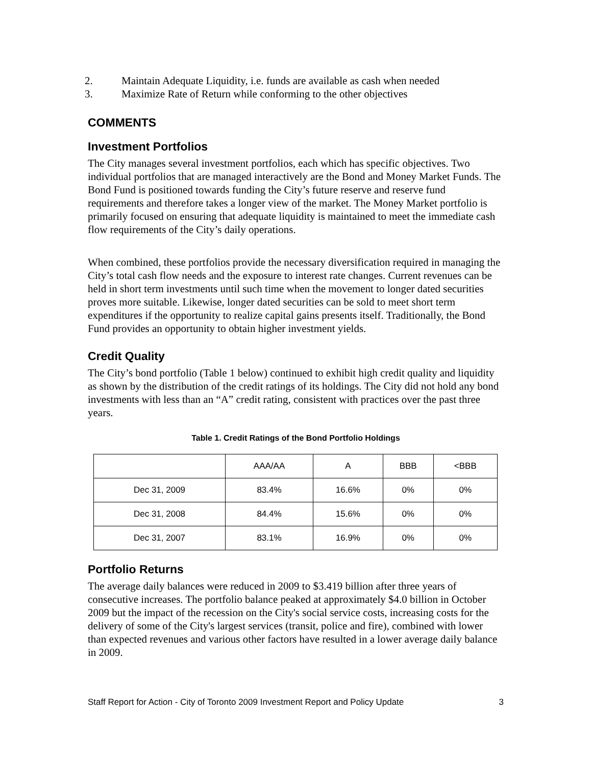2. Maintain Adequate Liquidity, i.e. funds are available as cash when needed
3. Maximize Rate of Return while conforming to the other objectives
COMMENTS
Investment Portfolios
The City manages several investment portfolios, each which has specific objectives. Two individual portfolios that are managed interactively are the Bond and Money Market Funds. The Bond Fund is positioned towards funding the City’s future reserve and reserve fund requirements and therefore takes a longer view of the market. The Money Market portfolio is primarily focused on ensuring that adequate liquidity is maintained to meet the immediate cash flow requirements of the City’s daily operations.
When combined, these portfolios provide the necessary diversification required in managing the City’s total cash flow needs and the exposure to interest rate changes. Current revenues can be held in short term investments until such time when the movement to longer dated securities proves more suitable. Likewise, longer dated securities can be sold to meet short term expenditures if the opportunity to realize capital gains presents itself. Traditionally, the Bond Fund provides an opportunity to obtain higher investment yields.
Credit Quality
The City’s bond portfolio (Table 1 below) continued to exhibit high credit quality and liquidity as shown by the distribution of the credit ratings of its holdings. The City did not hold any bond investments with less than an “A” credit rating, consistent with practices over the past three years.
Table 1. Credit Ratings of the Bond Portfolio Holdings
| | AAA/AA | A | BBB | <BBB |
| Dec 31, 2009 | 83.4% | 16.6% | 0% | 0% |
| Dec 31, 2008 | 84.4% | 15.6% | 0% | 0% |
| Dec 31, 2007 | 83.1% | 16.9% | 0% | 0% |
Portfolio Returns
The average daily balances were reduced in 2009 to $3.419 billion after three years of consecutive increases. The portfolio balance peaked at approximately $4.0 billion in October 2009 but the impact of the recession on the City's social service costs, increasing costs for the delivery of some of the City's largest services (transit, police and fire), combined with lower than expected revenues and various other factors have resulted in a lower average daily balance in 2009.
Staff Report for Action - City of Toronto 2009 Investment Report and Policy Update 3